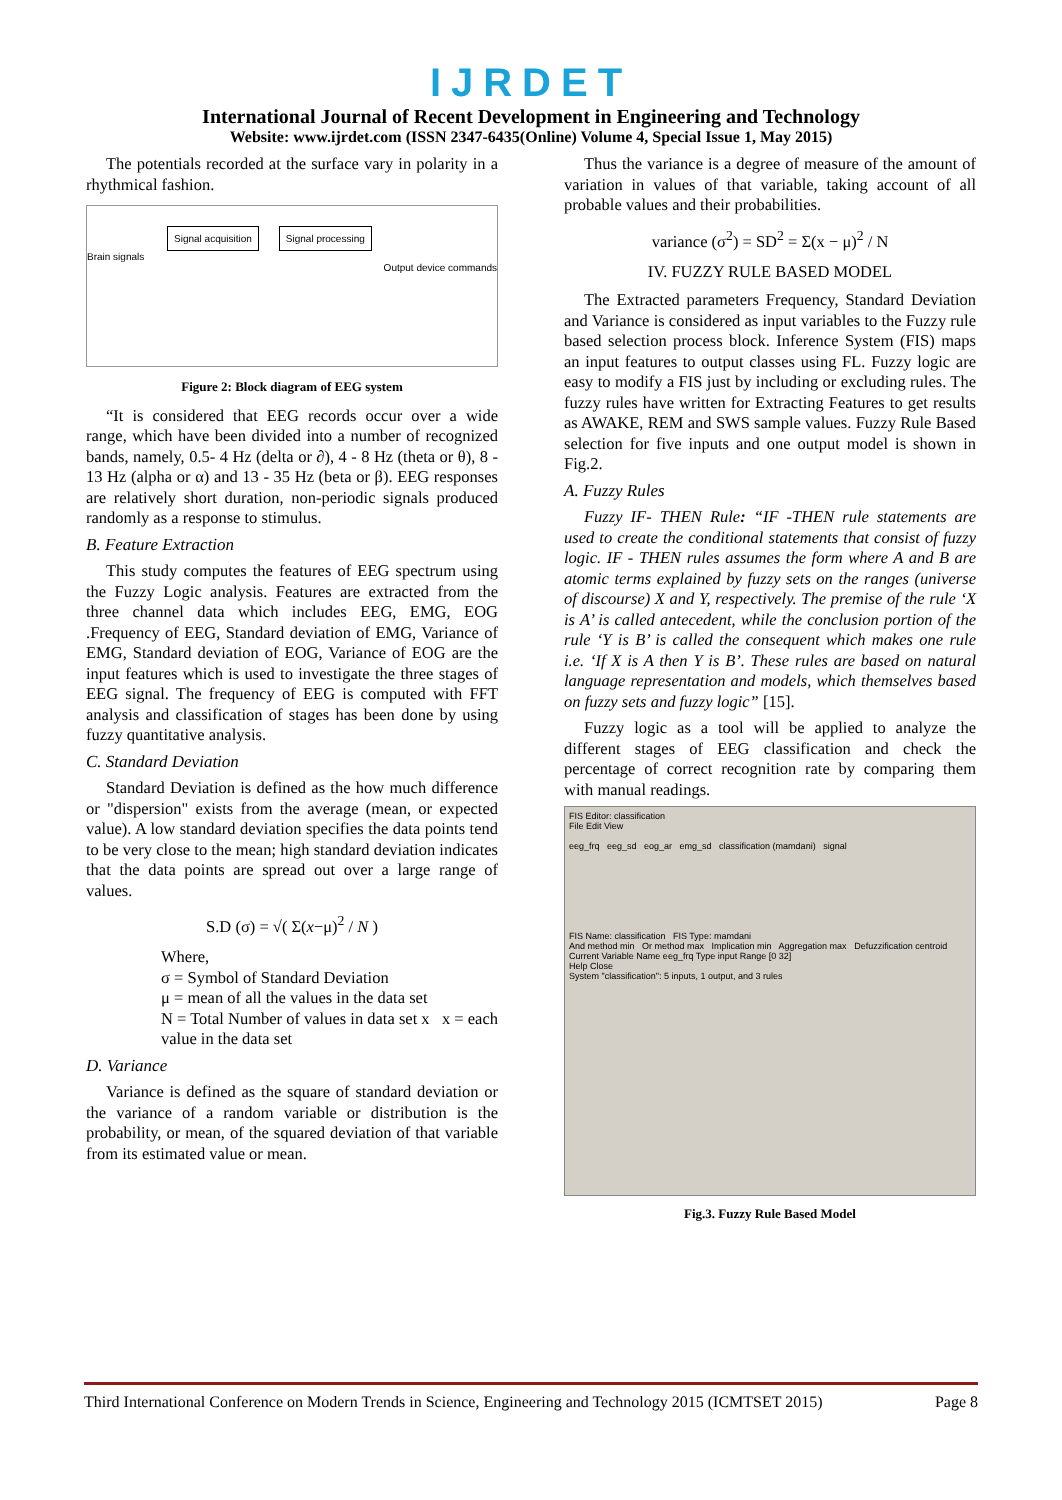IJRDET
International Journal of Recent Development in Engineering and Technology
Website: www.ijrdet.com (ISSN 2347-6435(Online) Volume 4, Special Issue 1, May 2015)
The potentials recorded at the surface vary in polarity in a rhythmical fashion.
Signal acquisition Signal processing
Brain signals
Output device commands
Figure 2: Block diagram of EEG system
“It is considered that EEG records occur over a wide range, which have been divided into a number of recognized bands, namely, 0.5- 4 Hz (delta or ∂), 4 - 8 Hz (theta or θ), 8 - 13 Hz (alpha or α) and 13 - 35 Hz (beta or β). EEG responses are relatively short duration, non-periodic signals produced randomly as a response to stimulus.
B. Feature Extraction
This study computes the features of EEG spectrum using the Fuzzy Logic analysis. Features are extracted from the three channel data which includes EEG, EMG, EOG .Frequency of EEG, Standard deviation of EMG, Variance of EMG, Standard deviation of EOG, Variance of EOG are the input features which is used to investigate the three stages of EEG signal. The frequency of EEG is computed with FFT analysis and classification of stages has been done by using fuzzy quantitative analysis.
C. Standard Deviation
Standard Deviation is defined as the how much difference or "dispersion" exists from the average (mean, or expected value). A low standard deviation specifies the data points tend to be very close to the mean; high standard deviation indicates that the data points are spread out over a large range of values.
S.D (σ) = √( Σ(x−μ)<sup>2</sup> / N )
Where,
σ = Symbol of Standard Deviation
μ = mean of all the values in the data set
N = Total Number of values in data set x x = each value in the data set
D. Variance
Variance is defined as the square of standard deviation or the variance of a random variable or distribution is the probability, or mean, of the squared deviation of that variable from its estimated value or mean.
Thus the variance is a degree of measure of the amount of variation in values of that variable, taking account of all probable values and their probabilities.
variance (σ<sup>2</sup>) = SD<sup>2</sup> = Σ(x − μ)<sup>2</sup> / N
IV. FUZZY RULE BASED MODEL
The Extracted parameters Frequency, Standard Deviation and Variance is considered as input variables to the Fuzzy rule based selection process block. Inference System (FIS) maps an input features to output classes using FL. Fuzzy logic are easy to modify a FIS just by including or excluding rules. The fuzzy rules have written for Extracting Features to get results as AWAKE, REM and SWS sample values. Fuzzy Rule Based selection for five inputs and one output model is shown in Fig.2.
A. Fuzzy Rules
Fuzzy IF- THEN Rule: “IF -THEN rule statements are used to create the conditional statements that consist of fuzzy logic. IF - THEN rules assumes the form where A and B are atomic terms explained by fuzzy sets on the ranges (universe of discourse) X and Y, respectively. The premise of the rule ‘X is A’ is called antecedent, while the conclusion portion of the rule ‘Y is B’ is called the consequent which makes one rule i.e. ‘If X is A then Y is B’. These rules are based on natural language representation and models, which themselves based on fuzzy sets and fuzzy logic” [15].
Fuzzy logic as a tool will be applied to analyze the different stages of EEG classification and check the percentage of correct recognition rate by comparing them with manual readings.
FIS Editor: classification
File Edit View
eeg_frq eeg_sd eog_ar emg_sd classification (mamdani) signal
FIS Name: classification FIS Type: mamdani
And method min Or method max Implication min Aggregation max Defuzzification centroid
Current Variable Name eeg_frq Type input Range [0 32]
Help Close
System "classification": 5 inputs, 1 output, and 3 rules
Fig.3. Fuzzy Rule Based Model
Third International Conference on Modern Trends in Science, Engineering and Technology 2015 (ICMTSET 2015) Page 8